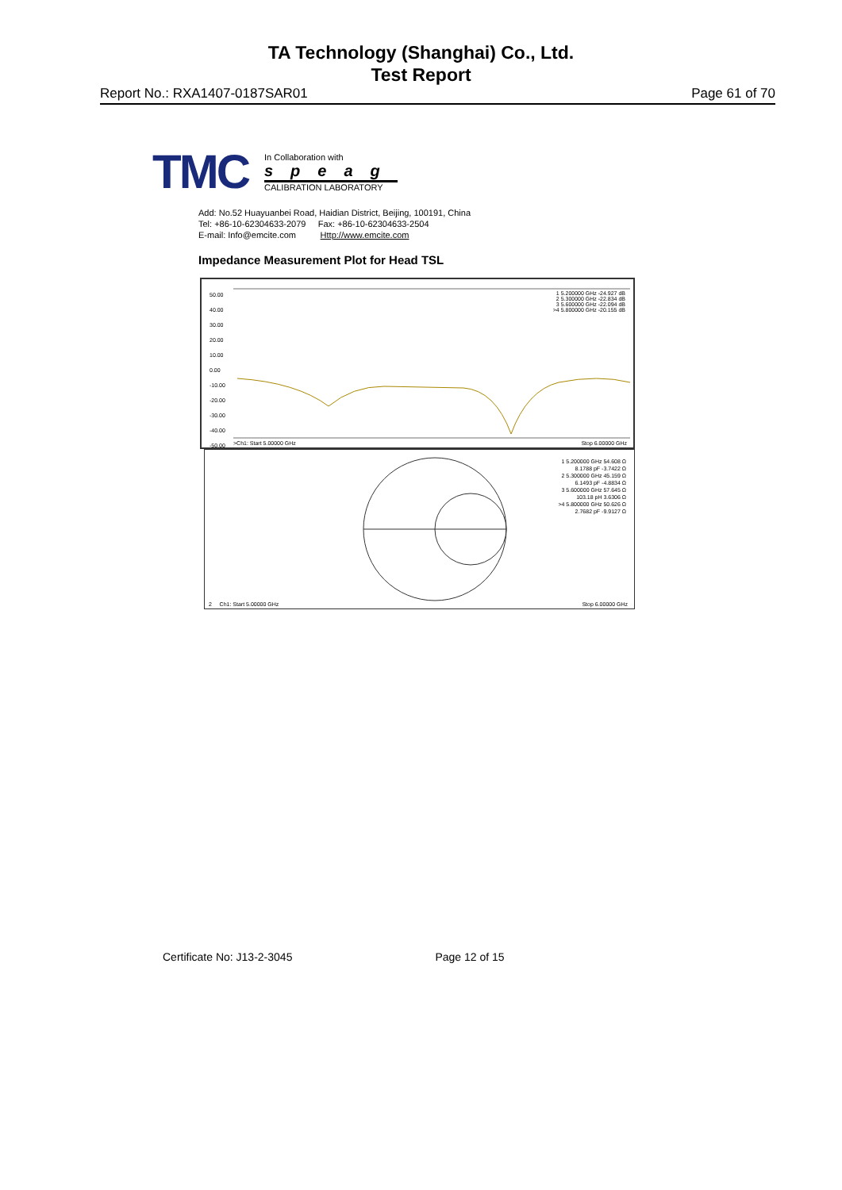TA Technology (Shanghai) Co., Ltd.
Test Report
Report No.: RXA1407-0187SAR01 Page 61 of 70
TMC
In Collaboration with
speag
CALIBRATION LABORATORY
Add: No.52 Huayuanbei Road, Haidian District, Beijing, 100191, China
Tel: +86-10-62304633-2079 Fax: +86-10-62304633-2504
E-mail: Info@emcite.com Http://www.emcite.com
Impedance Measurement Plot for Head TSL
50.00
40.00
30.00
20.00
10.00
0.00
-10.00
-20.00
-30.00
-40.00
-50.00
1 5.200000 GHz -24.927 dB
2 5.300000 GHz -22.834 dB
3 5.600000 GHz -22.094 dB
>4 5.800000 GHz -20.155 dB
>Ch1: Start 5.00000 GHz Stop 6.00000 GHz
1 5.200000 GHz 54.608 Ω
8.1788 pF -3.7422 Ω
2 5.300000 GHz 45.159 Ω
6.1493 pF -4.8834 Ω
3 5.600000 GHz 57.645 Ω
103.18 pH 3.6306 Ω
>4 5.800000 GHz 50.626 Ω
2.7682 pF -9.9127 Ω
2 Ch1: Start 5.00000 GHz Stop 6.00000 GHz
Certificate No: J13-2-3045 Page 12 of 15